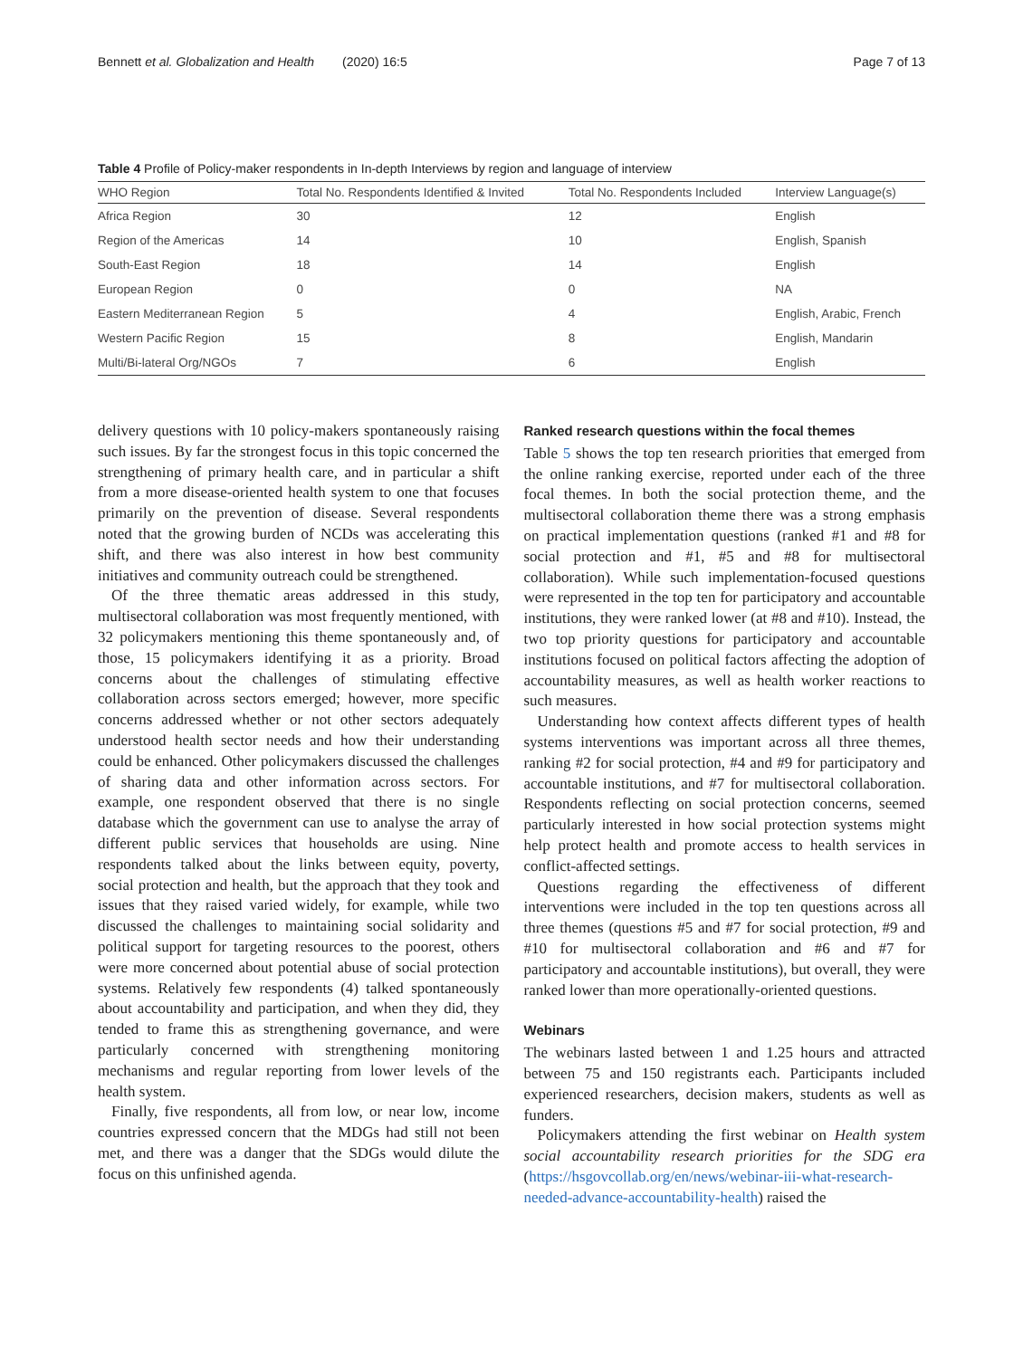Bennett et al. Globalization and Health (2020) 16:5 Page 7 of 13
Table 4 Profile of Policy-maker respondents in In-depth Interviews by region and language of interview
| WHO Region | Total No. Respondents Identified & Invited | Total No. Respondents Included | Interview Language(s) |
| --- | --- | --- | --- |
| Africa Region | 30 | 12 | English |
| Region of the Americas | 14 | 10 | English, Spanish |
| South-East Region | 18 | 14 | English |
| European Region | 0 | 0 | NA |
| Eastern Mediterranean Region | 5 | 4 | English, Arabic, French |
| Western Pacific Region | 15 | 8 | English, Mandarin |
| Multi/Bi-lateral Org/NGOs | 7 | 6 | English |
delivery questions with 10 policy-makers spontaneously raising such issues. By far the strongest focus in this topic concerned the strengthening of primary health care, and in particular a shift from a more disease-oriented health system to one that focuses primarily on the prevention of disease. Several respondents noted that the growing burden of NCDs was accelerating this shift, and there was also interest in how best community initiatives and community outreach could be strengthened.
Of the three thematic areas addressed in this study, multisectoral collaboration was most frequently mentioned, with 32 policymakers mentioning this theme spontaneously and, of those, 15 policymakers identifying it as a priority. Broad concerns about the challenges of stimulating effective collaboration across sectors emerged; however, more specific concerns addressed whether or not other sectors adequately understood health sector needs and how their understanding could be enhanced. Other policymakers discussed the challenges of sharing data and other information across sectors. For example, one respondent observed that there is no single database which the government can use to analyse the array of different public services that households are using. Nine respondents talked about the links between equity, poverty, social protection and health, but the approach that they took and issues that they raised varied widely, for example, while two discussed the challenges to maintaining social solidarity and political support for targeting resources to the poorest, others were more concerned about potential abuse of social protection systems. Relatively few respondents (4) talked spontaneously about accountability and participation, and when they did, they tended to frame this as strengthening governance, and were particularly concerned with strengthening monitoring mechanisms and regular reporting from lower levels of the health system.
Finally, five respondents, all from low, or near low, income countries expressed concern that the MDGs had still not been met, and there was a danger that the SDGs would dilute the focus on this unfinished agenda.
Ranked research questions within the focal themes
Table 5 shows the top ten research priorities that emerged from the online ranking exercise, reported under each of the three focal themes. In both the social protection theme, and the multisectoral collaboration theme there was a strong emphasis on practical implementation questions (ranked #1 and #8 for social protection and #1, #5 and #8 for multisectoral collaboration). While such implementation-focused questions were represented in the top ten for participatory and accountable institutions, they were ranked lower (at #8 and #10). Instead, the two top priority questions for participatory and accountable institutions focused on political factors affecting the adoption of accountability measures, as well as health worker reactions to such measures.
Understanding how context affects different types of health systems interventions was important across all three themes, ranking #2 for social protection, #4 and #9 for participatory and accountable institutions, and #7 for multisectoral collaboration. Respondents reflecting on social protection concerns, seemed particularly interested in how social protection systems might help protect health and promote access to health services in conflict-affected settings.
Questions regarding the effectiveness of different interventions were included in the top ten questions across all three themes (questions #5 and #7 for social protection, #9 and #10 for multisectoral collaboration and #6 and #7 for participatory and accountable institutions), but overall, they were ranked lower than more operationally-oriented questions.
Webinars
The webinars lasted between 1 and 1.25 hours and attracted between 75 and 150 registrants each. Participants included experienced researchers, decision makers, students as well as funders.
Policymakers attending the first webinar on Health system social accountability research priorities for the SDG era (https://hsgovcollab.org/en/news/webinar-iii-what-research-needed-advance-accountability-health) raised the